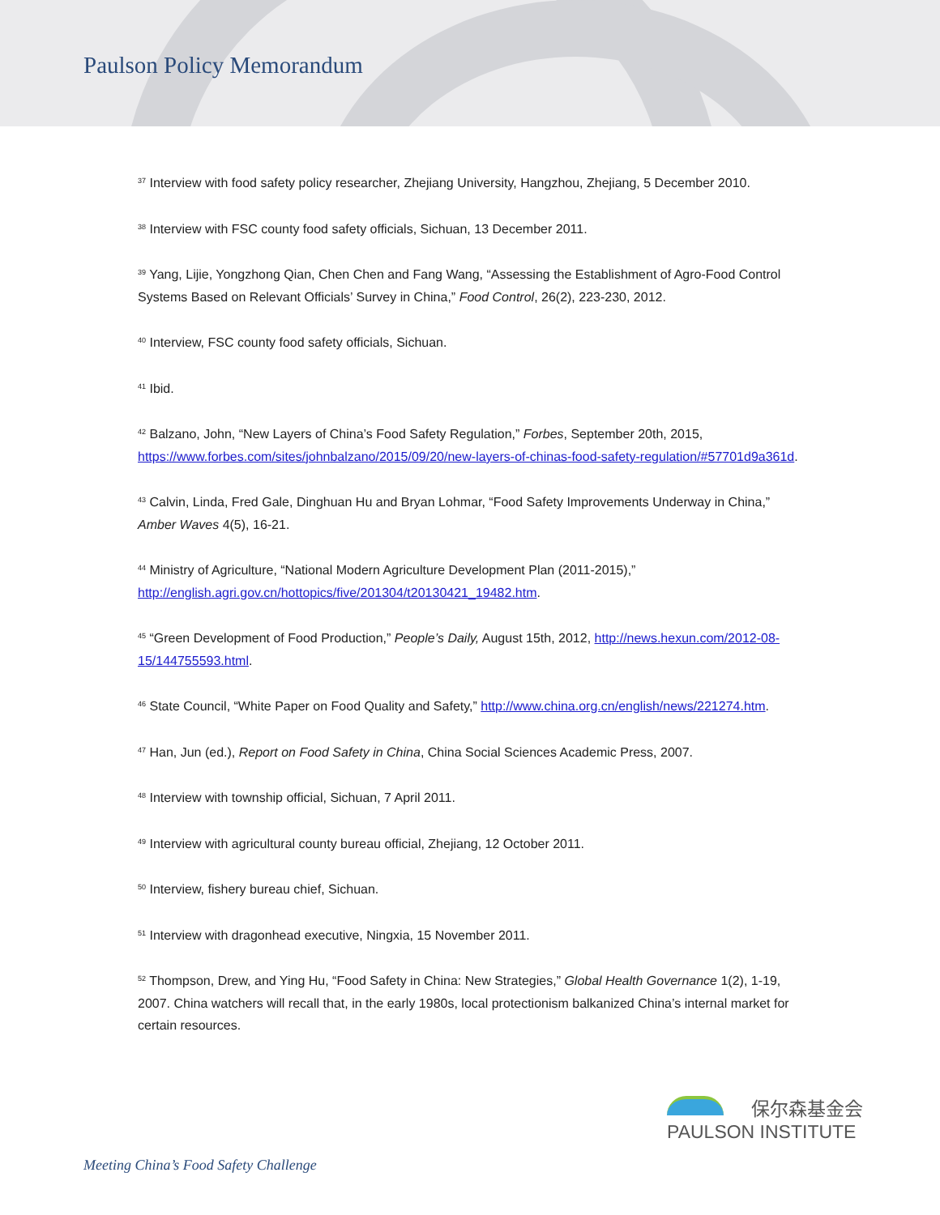Paulson Policy Memorandum
<sup>37</sup> Interview with food safety policy researcher, Zhejiang University, Hangzhou, Zhejiang, 5 December 2010.
<sup>38</sup> Interview with FSC county food safety officials, Sichuan, 13 December 2011.
<sup>39</sup> Yang, Lijie, Yongzhong Qian, Chen Chen and Fang Wang, “Assessing the Establishment of Agro-Food Control Systems Based on Relevant Officials’ Survey in China,” Food Control, 26(2), 223-230, 2012.
<sup>40</sup> Interview, FSC county food safety officials, Sichuan.
<sup>41</sup> Ibid.
<sup>42</sup> Balzano, John, “New Layers of China’s Food Safety Regulation,” Forbes, September 20th, 2015, https://www.forbes.com/sites/johnbalzano/2015/09/20/new-layers-of-chinas-food-safety-regulation/#57701d9a361d.
<sup>43</sup> Calvin, Linda, Fred Gale, Dinghuan Hu and Bryan Lohmar, “Food Safety Improvements Underway in China,” Amber Waves 4(5), 16-21.
<sup>44</sup> Ministry of Agriculture, “National Modern Agriculture Development Plan (2011-2015),” http://english.agri.gov.cn/hottopics/five/201304/t20130421_19482.htm.
<sup>45</sup> “Green Development of Food Production,” People’s Daily, August 15th, 2012, http://news.hexun.com/2012-08-15/144755593.html.
<sup>46</sup> State Council, “White Paper on Food Quality and Safety,” http://www.china.org.cn/english/news/221274.htm.
<sup>47</sup> Han, Jun (ed.), Report on Food Safety in China, China Social Sciences Academic Press, 2007.
<sup>48</sup> Interview with township official, Sichuan, 7 April 2011.
<sup>49</sup> Interview with agricultural county bureau official, Zhejiang, 12 October 2011.
<sup>50</sup> Interview, fishery bureau chief, Sichuan.
<sup>51</sup> Interview with dragonhead executive, Ningxia, 15 November 2011.
<sup>52</sup> Thompson, Drew, and Ying Hu, “Food Safety in China: New Strategies,” Global Health Governance 1(2), 1-19, 2007. China watchers will recall that, in the early 1980s, local protectionism balkanized China’s internal market for certain resources.
保尔森基金会
PAULSON INSTITUTE
Meeting China’s Food Safety Challenge